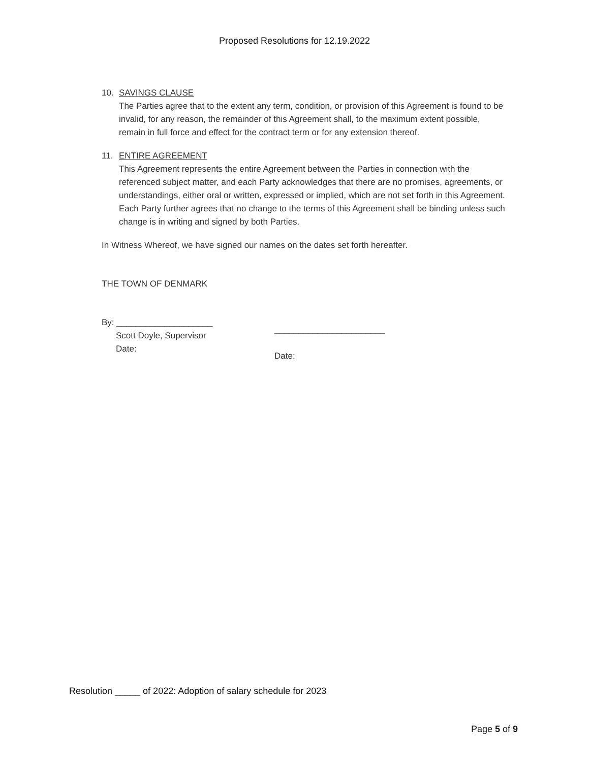Proposed Resolutions for 12.19.2022
10. SAVINGS CLAUSE
The Parties agree that to the extent any term, condition, or provision of this Agreement is found to be invalid, for any reason, the remainder of this Agreement shall, to the maximum extent possible, remain in full force and effect for the contract term or for any extension thereof.
11. ENTIRE AGREEMENT
This Agreement represents the entire Agreement between the Parties in connection with the referenced subject matter, and each Party acknowledges that there are no promises, agreements, or understandings, either oral or written, expressed or implied, which are not set forth in this Agreement. Each Party further agrees that no change to the terms of this Agreement shall be binding unless such change is in writing and signed by both Parties.
In Witness Whereof, we have signed our names on the dates set forth hereafter.
THE TOWN OF DENMARK
By: ____________________
Scott Doyle, Supervisor
Date:
_______________________
Date:
Resolution _____ of 2022: Adoption of salary schedule for 2023
Page 5 of 9